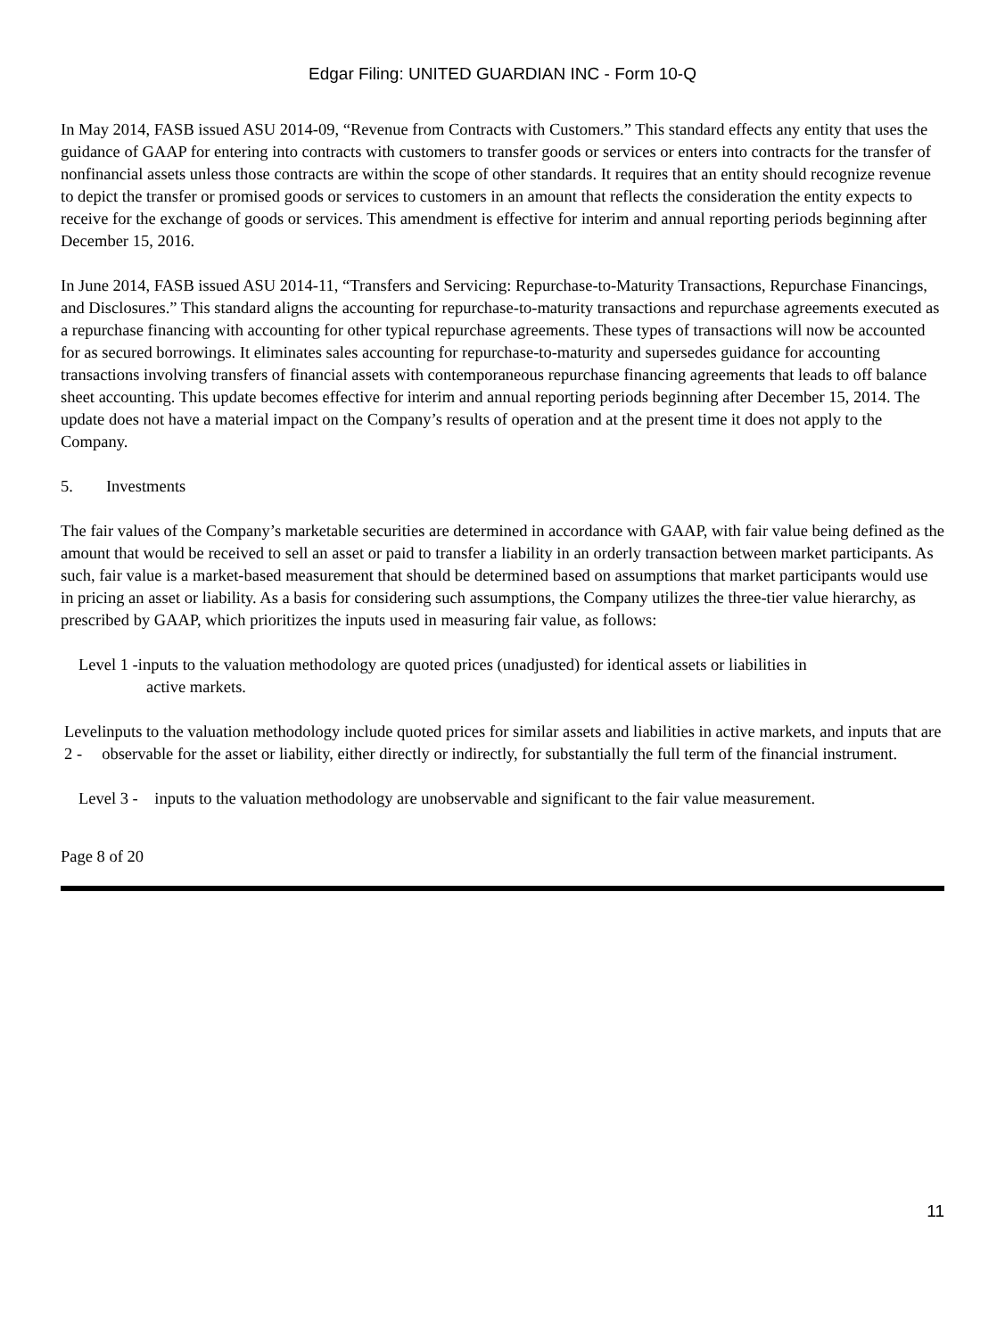Edgar Filing: UNITED GUARDIAN INC - Form 10-Q
In May 2014, FASB issued ASU 2014-09, “Revenue from Contracts with Customers.” This standard effects any entity that uses the guidance of GAAP for entering into contracts with customers to transfer goods or services or enters into contracts for the transfer of nonfinancial assets unless those contracts are within the scope of other standards. It requires that an entity should recognize revenue to depict the transfer or promised goods or services to customers in an amount that reflects the consideration the entity expects to receive for the exchange of goods or services. This amendment is effective for interim and annual reporting periods beginning after December 15, 2016.
In June 2014, FASB issued ASU 2014-11, “Transfers and Servicing: Repurchase-to-Maturity Transactions, Repurchase Financings, and Disclosures.” This standard aligns the accounting for repurchase-to-maturity transactions and repurchase agreements executed as a repurchase financing with accounting for other typical repurchase agreements. These types of transactions will now be accounted for as secured borrowings. It eliminates sales accounting for repurchase-to-maturity and supersedes guidance for accounting transactions involving transfers of financial assets with contemporaneous repurchase financing agreements that leads to off balance sheet accounting. This update becomes effective for interim and annual reporting periods beginning after December 15, 2014. The update does not have a material impact on the Company’s results of operation and at the present time it does not apply to the Company.
5. Investments
The fair values of the Company’s marketable securities are determined in accordance with GAAP, with fair value being defined as the amount that would be received to sell an asset or paid to transfer a liability in an orderly transaction between market participants. As such, fair value is a market-based measurement that should be determined based on assumptions that market participants would use in pricing an asset or liability. As a basis for considering such assumptions, the Company utilizes the three-tier value hierarchy, as prescribed by GAAP, which prioritizes the inputs used in measuring fair value, as follows:
Level 1 -inputs to the valuation methodology are quoted prices (unadjusted) for identical assets or liabilities in
active markets.
Level 2 -
inputs to the valuation methodology include quoted prices for similar assets and liabilities in active markets, and inputs that are observable for the asset or liability, either directly or indirectly, for substantially the full term of the financial instrument.
Level 3 - inputs to the valuation methodology are unobservable and significant to the fair value measurement.
Page 8 of 20
11